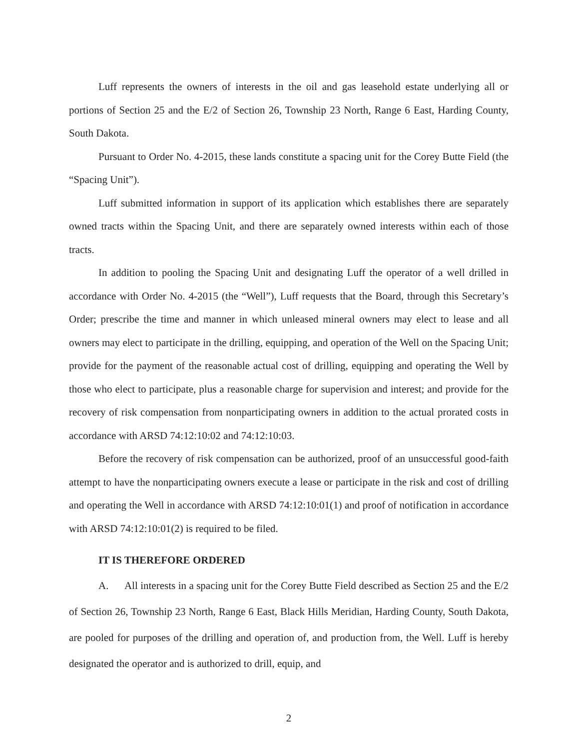Luff represents the owners of interests in the oil and gas leasehold estate underlying all or portions of Section 25 and the E/2 of Section 26, Township 23 North, Range 6 East, Harding County, South Dakota.
Pursuant to Order No. 4-2015, these lands constitute a spacing unit for the Corey Butte Field (the “Spacing Unit”).
Luff submitted information in support of its application which establishes there are separately owned tracts within the Spacing Unit, and there are separately owned interests within each of those tracts.
In addition to pooling the Spacing Unit and designating Luff the operator of a well drilled in accordance with Order No. 4-2015 (the “Well”), Luff requests that the Board, through this Secretary’s Order; prescribe the time and manner in which unleased mineral owners may elect to lease and all owners may elect to participate in the drilling, equipping, and operation of the Well on the Spacing Unit; provide for the payment of the reasonable actual cost of drilling, equipping and operating the Well by those who elect to participate, plus a reasonable charge for supervision and interest; and provide for the recovery of risk compensation from nonparticipating owners in addition to the actual prorated costs in accordance with ARSD 74:12:10:02 and 74:12:10:03.
Before the recovery of risk compensation can be authorized, proof of an unsuccessful good-faith attempt to have the nonparticipating owners execute a lease or participate in the risk and cost of drilling and operating the Well in accordance with ARSD 74:12:10:01(1) and proof of notification in accordance with ARSD 74:12:10:01(2) is required to be filed.
IT IS THEREFORE ORDERED
A. All interests in a spacing unit for the Corey Butte Field described as Section 25 and the E/2 of Section 26, Township 23 North, Range 6 East, Black Hills Meridian, Harding County, South Dakota, are pooled for purposes of the drilling and operation of, and production from, the Well. Luff is hereby designated the operator and is authorized to drill, equip, and
2